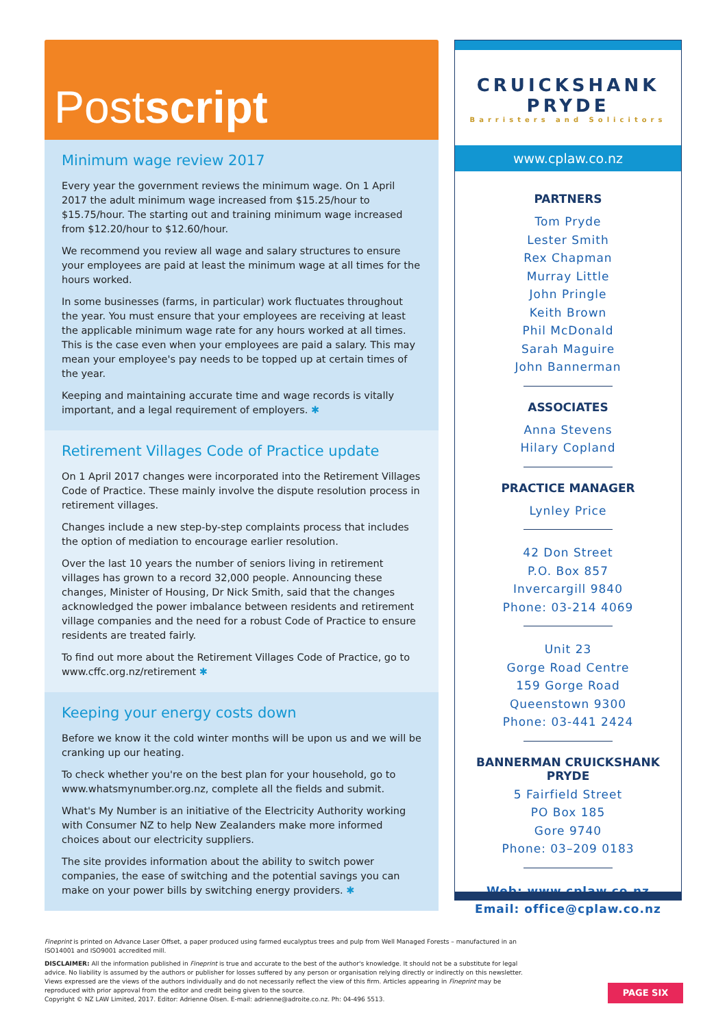Postscript
Minimum wage review 2017
Every year the government reviews the minimum wage. On 1 April 2017 the adult minimum wage increased from $15.25/hour to $15.75/hour. The starting out and training minimum wage increased from $12.20/hour to $12.60/hour.
We recommend you review all wage and salary structures to ensure your employees are paid at least the minimum wage at all times for the hours worked.
In some businesses (farms, in particular) work fluctuates throughout the year. You must ensure that your employees are receiving at least the applicable minimum wage rate for any hours worked at all times. This is the case even when your employees are paid a salary. This may mean your employee's pay needs to be topped up at certain times of the year.
Keeping and maintaining accurate time and wage records is vitally important, and a legal requirement of employers. ✱
Retirement Villages Code of Practice update
On 1 April 2017 changes were incorporated into the Retirement Villages Code of Practice. These mainly involve the dispute resolution process in retirement villages.
Changes include a new step-by-step complaints process that includes the option of mediation to encourage earlier resolution.
Over the last 10 years the number of seniors living in retirement villages has grown to a record 32,000 people. Announcing these changes, Minister of Housing, Dr Nick Smith, said that the changes acknowledged the power imbalance between residents and retirement village companies and the need for a robust Code of Practice to ensure residents are treated fairly.
To find out more about the Retirement Villages Code of Practice, go to www.cffc.org.nz/retirement ✱
Keeping your energy costs down
Before we know it the cold winter months will be upon us and we will be cranking up our heating.
To check whether you're on the best plan for your household, go to www.whatsmynumber.org.nz, complete all the fields and submit.
What's My Number is an initiative of the Electricity Authority working with Consumer NZ to help New Zealanders make more informed choices about our electricity suppliers.
The site provides information about the ability to switch power companies, the ease of switching and the potential savings you can make on your power bills by switching energy providers. ✱
CRUICKSHANK PRYDE
Barristers and Solicitors
www.cplaw.co.nz
PARTNERS
Tom Pryde
Lester Smith
Rex Chapman
Murray Little
John Pringle
Keith Brown
Phil McDonald
Sarah Maguire
John Bannerman
ASSOCIATES
Anna Stevens
Hilary Copland
PRACTICE MANAGER
Lynley Price
42 Don Street
P.O. Box 857
Invercargill 9840
Phone: 03-214 4069
Unit 23
Gorge Road Centre
159 Gorge Road
Queenstown 9300
Phone: 03-441 2424
BANNERMAN CRUICKSHANK PRYDE
5 Fairfield Street
PO Box 185
Gore 9740
Phone: 03–209 0183
Web: www.cplaw.co.nz
Email: office@cplaw.co.nz
Fineprint is printed on Advance Laser Offset, a paper produced using farmed eucalyptus trees and pulp from Well Managed Forests – manufactured in an ISO14001 and ISO9001 accredited mill.
DISCLAIMER: All the information published in Fineprint is true and accurate to the best of the author's knowledge. It should not be a substitute for legal advice. No liability is assumed by the authors or publisher for losses suffered by any person or organisation relying directly or indirectly on this newsletter. Views expressed are the views of the authors individually and do not necessarily reflect the view of this firm. Articles appearing in Fineprint may be reproduced with prior approval from the editor and credit being given to the source.
Copyright © NZ LAW Limited, 2017. Editor: Adrienne Olsen. E-mail: adrienne@adroite.co.nz. Ph: 04-496 5513.
PAGE SIX